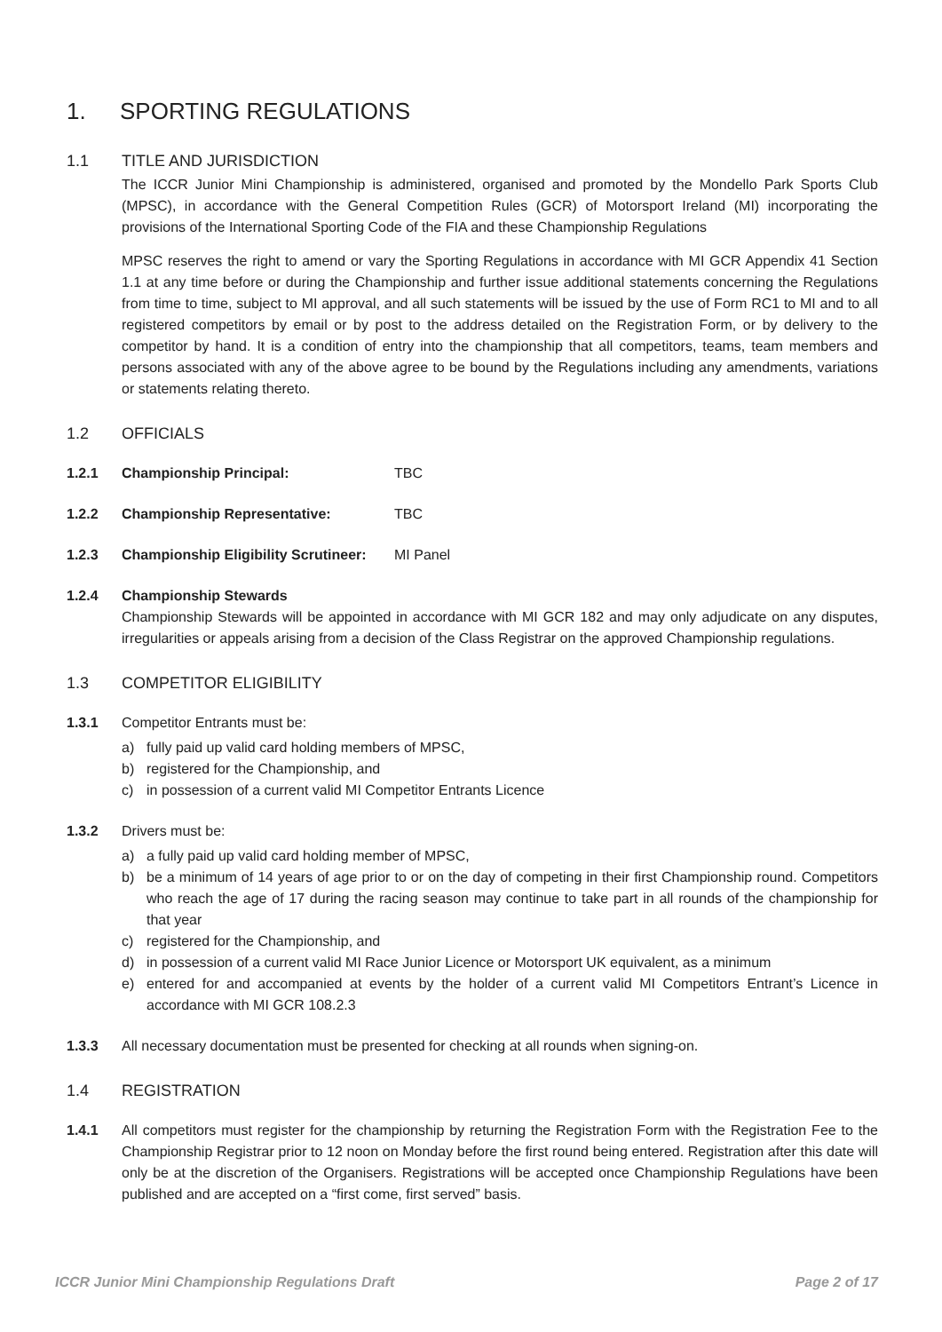1. SPORTING REGULATIONS
1.1 TITLE AND JURISDICTION
The ICCR Junior Mini Championship is administered, organised and promoted by the Mondello Park Sports Club (MPSC), in accordance with the General Competition Rules (GCR) of Motorsport Ireland (MI) incorporating the provisions of the International Sporting Code of the FIA and these Championship Regulations
MPSC reserves the right to amend or vary the Sporting Regulations in accordance with MI GCR Appendix 41 Section 1.1 at any time before or during the Championship and further issue additional statements concerning the Regulations from time to time, subject to MI approval, and all such statements will be issued by the use of Form RC1 to MI and to all registered competitors by email or by post to the address detailed on the Registration Form, or by delivery to the competitor by hand. It is a condition of entry into the championship that all competitors, teams, team members and persons associated with any of the above agree to be bound by the Regulations including any amendments, variations or statements relating thereto.
1.2 OFFICIALS
1.2.1 Championship Principal: TBC
1.2.2 Championship Representative: TBC
1.2.3 Championship Eligibility Scrutineer: MI Panel
1.2.4 Championship Stewards
Championship Stewards will be appointed in accordance with MI GCR 182 and may only adjudicate on any disputes, irregularities or appeals arising from a decision of the Class Registrar on the approved Championship regulations.
1.3 COMPETITOR ELIGIBILITY
1.3.1 Competitor Entrants must be:
a) fully paid up valid card holding members of MPSC,
b) registered for the Championship, and
c) in possession of a current valid MI Competitor Entrants Licence
1.3.2 Drivers must be:
a) a fully paid up valid card holding member of MPSC,
b) be a minimum of 14 years of age prior to or on the day of competing in their first Championship round. Competitors who reach the age of 17 during the racing season may continue to take part in all rounds of the championship for that year
c) registered for the Championship, and
d) in possession of a current valid MI Race Junior Licence or Motorsport UK equivalent, as a minimum
e) entered for and accompanied at events by the holder of a current valid MI Competitors Entrant’s Licence in accordance with MI GCR 108.2.3
1.3.3 All necessary documentation must be presented for checking at all rounds when signing-on.
1.4 REGISTRATION
1.4.1 All competitors must register for the championship by returning the Registration Form with the Registration Fee to the Championship Registrar prior to 12 noon on Monday before the first round being entered. Registration after this date will only be at the discretion of the Organisers. Registrations will be accepted once Championship Regulations have been published and are accepted on a “first come, first served” basis.
ICCR Junior Mini Championship Regulations Draft Page 2 of 17